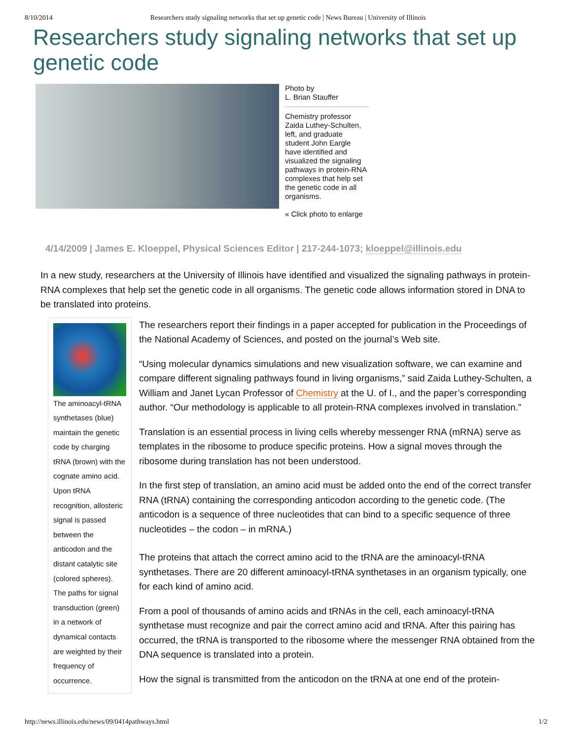8/10/2014 Researchers study signaling networks that set up genetic code | News Bureau | University of Illinois
Researchers study signaling networks that set up genetic code
Photo by
L. Brian Stauffer
Chemistry professor Zaida Luthey-Schulten, left, and graduate student John Eargle have identified and visualized the signaling pathways in protein-RNA complexes that help set the genetic code in all organisms.
« Click photo to enlarge
4/14/2009 | James E. Kloeppel, Physical Sciences Editor | 217-244-1073; kloeppel@illinois.edu
In a new study, researchers at the University of Illinois have identified and visualized the signaling pathways in protein-RNA complexes that help set the genetic code in all organisms. The genetic code allows information stored in DNA to be translated into proteins.
The aminoacyl-tRNA synthetases (blue) maintain the genetic code by charging tRNA (brown) with the cognate amino acid. Upon tRNA recognition, allosteric signal is passed between the anticodon and the distant catalytic site (colored spheres). The paths for signal transduction (green) in a network of dynamical contacts are weighted by their frequency of occurrence.
The researchers report their findings in a paper accepted for publication in the Proceedings of the National Academy of Sciences, and posted on the journal’s Web site.
“Using molecular dynamics simulations and new visualization software, we can examine and compare different signaling pathways found in living organisms,” said Zaida Luthey-Schulten, a William and Janet Lycan Professor of Chemistry at the U. of I., and the paper’s corresponding author. “Our methodology is applicable to all protein-RNA complexes involved in translation.”
Translation is an essential process in living cells whereby messenger RNA (mRNA) serve as templates in the ribosome to produce specific proteins. How a signal moves through the ribosome during translation has not been understood.
In the first step of translation, an amino acid must be added onto the end of the correct transfer RNA (tRNA) containing the corresponding anticodon according to the genetic code. (The anticodon is a sequence of three nucleotides that can bind to a specific sequence of three nucleotides – the codon – in mRNA.)
The proteins that attach the correct amino acid to the tRNA are the aminoacyl-tRNA synthetases. There are 20 different aminoacyl-tRNA synthetases in an organism typically, one for each kind of amino acid.
From a pool of thousands of amino acids and tRNAs in the cell, each aminoacyl-tRNA synthetase must recognize and pair the correct amino acid and tRNA. After this pairing has occurred, the tRNA is transported to the ribosome where the messenger RNA obtained from the DNA sequence is translated into a protein.
How the signal is transmitted from the anticodon on the tRNA at one end of the protein-
http://news.illinois.edu/news/09/0414pathways.html 1/2